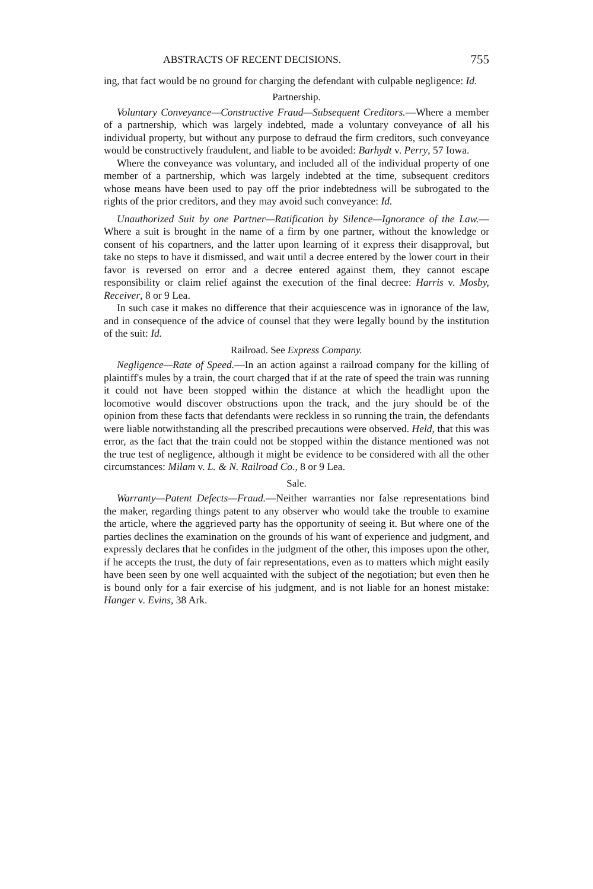ABSTRACTS OF RECENT DECISIONS. 755
ing, that fact would be no ground for charging the defendant with culpable negligence: Id.
Partnership.
Voluntary Conveyance—Constructive Fraud—Subsequent Creditors.—Where a member of a partnership, which was largely indebted, made a voluntary conveyance of all his individual property, but without any purpose to defraud the firm creditors, such conveyance would be constructively fraudulent, and liable to be avoided: Barhydt v. Perry, 57 Iowa.
Where the conveyance was voluntary, and included all of the individual property of one member of a partnership, which was largely indebted at the time, subsequent creditors whose means have been used to pay off the prior indebtedness will be subrogated to the rights of the prior creditors, and they may avoid such conveyance: Id.
Unauthorized Suit by one Partner—Ratification by Silence—Ignorance of the Law.—Where a suit is brought in the name of a firm by one partner, without the knowledge or consent of his copartners, and the latter upon learning of it express their disapproval, but take no steps to have it dismissed, and wait until a decree entered by the lower court in their favor is reversed on error and a decree entered against them, they cannot escape responsibility or claim relief against the execution of the final decree: Harris v. Mosby, Receiver, 8 or 9 Lea.
In such case it makes no difference that their acquiescence was in ignorance of the law, and in consequence of the advice of counsel that they were legally bound by the institution of the suit: Id.
Railroad. See Express Company.
Negligence—Rate of Speed.—In an action against a railroad company for the killing of plaintiff's mules by a train, the court charged that if at the rate of speed the train was running it could not have been stopped within the distance at which the headlight upon the locomotive would discover obstructions upon the track, and the jury should be of the opinion from these facts that defendants were reckless in so running the train, the defendants were liable notwithstanding all the prescribed precautions were observed. Held, that this was error, as the fact that the train could not be stopped within the distance mentioned was not the true test of negligence, although it might be evidence to be considered with all the other circumstances: Milam v. L. & N. Railroad Co., 8 or 9 Lea.
Sale.
Warranty—Patent Defects—Fraud.—Neither warranties nor false representations bind the maker, regarding things patent to any observer who would take the trouble to examine the article, where the aggrieved party has the opportunity of seeing it. But where one of the parties declines the examination on the grounds of his want of experience and judgment, and expressly declares that he confides in the judgment of the other, this imposes upon the other, if he accepts the trust, the duty of fair representations, even as to matters which might easily have been seen by one well acquainted with the subject of the negotiation; but even then he is bound only for a fair exercise of his judgment, and is not liable for an honest mistake: Hanger v. Evins, 38 Ark.